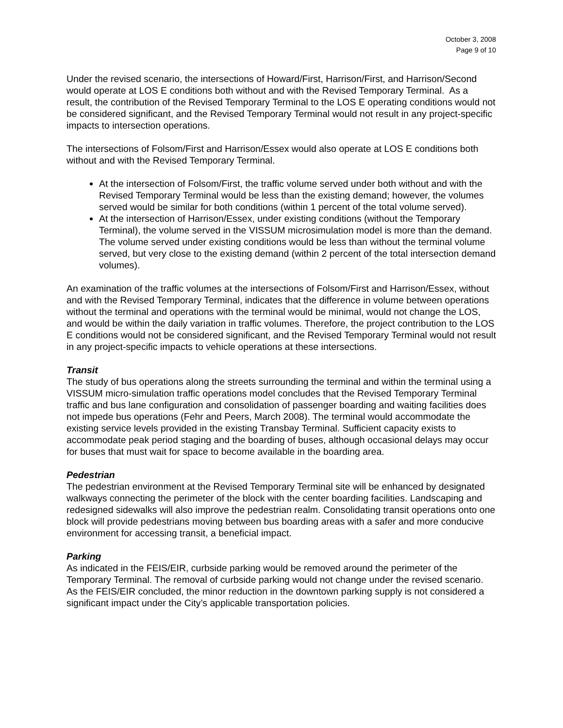October 3, 2008
Page 9 of 10
Under the revised scenario, the intersections of Howard/First, Harrison/First, and Harrison/Second would operate at LOS E conditions both without and with the Revised Temporary Terminal. As a result, the contribution of the Revised Temporary Terminal to the LOS E operating conditions would not be considered significant, and the Revised Temporary Terminal would not result in any project-specific impacts to intersection operations.
The intersections of Folsom/First and Harrison/Essex would also operate at LOS E conditions both without and with the Revised Temporary Terminal.
At the intersection of Folsom/First, the traffic volume served under both without and with the Revised Temporary Terminal would be less than the existing demand; however, the volumes served would be similar for both conditions (within 1 percent of the total volume served).
At the intersection of Harrison/Essex, under existing conditions (without the Temporary Terminal), the volume served in the VISSUM microsimulation model is more than the demand. The volume served under existing conditions would be less than without the terminal volume served, but very close to the existing demand (within 2 percent of the total intersection demand volumes).
An examination of the traffic volumes at the intersections of Folsom/First and Harrison/Essex, without and with the Revised Temporary Terminal, indicates that the difference in volume between operations without the terminal and operations with the terminal would be minimal, would not change the LOS, and would be within the daily variation in traffic volumes. Therefore, the project contribution to the LOS E conditions would not be considered significant, and the Revised Temporary Terminal would not result in any project-specific impacts to vehicle operations at these intersections.
Transit
The study of bus operations along the streets surrounding the terminal and within the terminal using a VISSUM micro-simulation traffic operations model concludes that the Revised Temporary Terminal traffic and bus lane configuration and consolidation of passenger boarding and waiting facilities does not impede bus operations (Fehr and Peers, March 2008). The terminal would accommodate the existing service levels provided in the existing Transbay Terminal. Sufficient capacity exists to accommodate peak period staging and the boarding of buses, although occasional delays may occur for buses that must wait for space to become available in the boarding area.
Pedestrian
The pedestrian environment at the Revised Temporary Terminal site will be enhanced by designated walkways connecting the perimeter of the block with the center boarding facilities. Landscaping and redesigned sidewalks will also improve the pedestrian realm. Consolidating transit operations onto one block will provide pedestrians moving between bus boarding areas with a safer and more conducive environment for accessing transit, a beneficial impact.
Parking
As indicated in the FEIS/EIR, curbside parking would be removed around the perimeter of the Temporary Terminal. The removal of curbside parking would not change under the revised scenario. As the FEIS/EIR concluded, the minor reduction in the downtown parking supply is not considered a significant impact under the City’s applicable transportation policies.